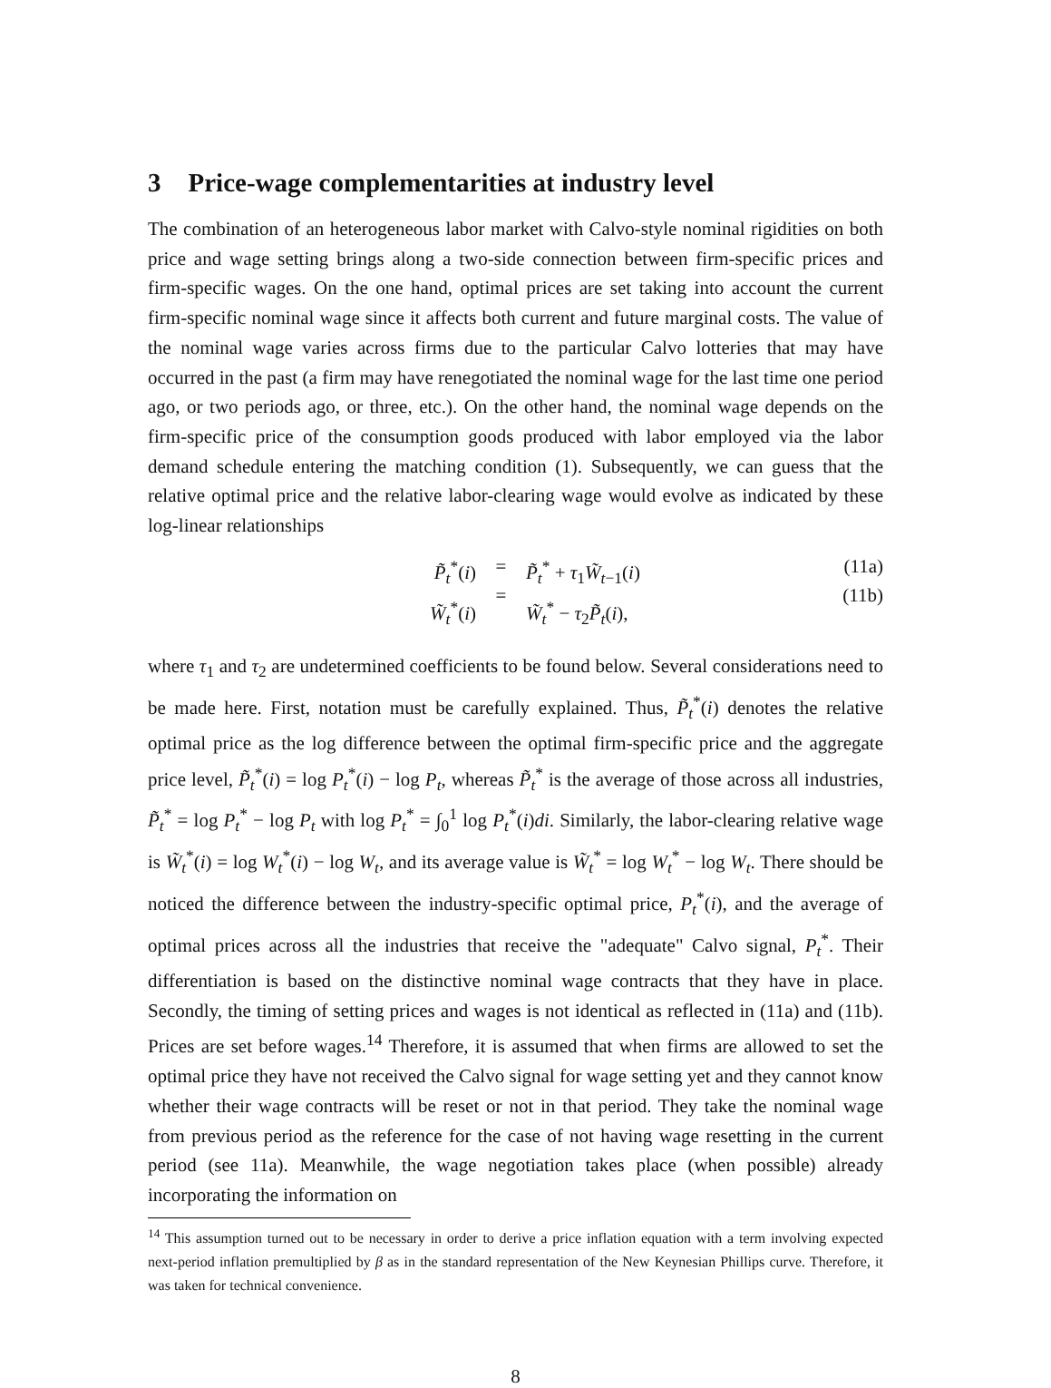3 Price-wage complementarities at industry level
The combination of an heterogeneous labor market with Calvo-style nominal rigidities on both price and wage setting brings along a two-side connection between firm-specific prices and firm-specific wages. On the one hand, optimal prices are set taking into account the current firm-specific nominal wage since it affects both current and future marginal costs. The value of the nominal wage varies across firms due to the particular Calvo lotteries that may have occurred in the past (a firm may have renegotiated the nominal wage for the last time one period ago, or two periods ago, or three, etc.). On the other hand, the nominal wage depends on the firm-specific price of the consumption goods produced with labor employed via the labor demand schedule entering the matching condition (1). Subsequently, we can guess that the relative optimal price and the relative labor-clearing wage would evolve as indicated by these log-linear relationships
P̃<sub>t</sub><sup>*</sup>(i)
W̃<sub>t</sub><sup>*</sup>(i)
=
=
P̃<sub>t</sub><sup>*</sup> + τ<sub>1</sub>W̃<sub>t−1</sub>(i)
W̃<sub>t</sub><sup>*</sup> − τ<sub>2</sub>P̃<sub>t</sub>(i),
(11a)
(11b)
where τ<sub>1</sub> and τ<sub>2</sub> are undetermined coefficients to be found below. Several considerations need to be made here. First, notation must be carefully explained. Thus, P̃<sub>t</sub><sup>*</sup>(i) denotes the relative optimal price as the log difference between the optimal firm-specific price and the aggregate price level, P̃<sub>t</sub><sup>*</sup>(i) = log P<sub>t</sub><sup>*</sup>(i) − log P<sub>t</sub>, whereas P̃<sub>t</sub><sup>*</sup> is the average of those across all industries, P̃<sub>t</sub><sup>*</sup> = log P<sub>t</sub><sup>*</sup> − log P<sub>t</sub> with log P<sub>t</sub><sup>*</sup> = ∫<sub>0</sub><sup>1</sup> log P<sub>t</sub><sup>*</sup>(i)di. Similarly, the labor-clearing relative wage is W̃<sub>t</sub><sup>*</sup>(i) = log W<sub>t</sub><sup>*</sup>(i) − log W<sub>t</sub>, and its average value is W̃<sub>t</sub><sup>*</sup> = log W<sub>t</sub><sup>*</sup> − log W<sub>t</sub>. There should be noticed the difference between the industry-specific optimal price, P<sub>t</sub><sup>*</sup>(i), and the average of optimal prices across all the industries that receive the "adequate" Calvo signal, P<sub>t</sub><sup>*</sup>. Their differentiation is based on the distinctive nominal wage contracts that they have in place. Secondly, the timing of setting prices and wages is not identical as reflected in (11a) and (11b). Prices are set before wages.<sup>14</sup> Therefore, it is assumed that when firms are allowed to set the optimal price they have not received the Calvo signal for wage setting yet and they cannot know whether their wage contracts will be reset or not in that period. They take the nominal wage from previous period as the reference for the case of not having wage resetting in the current period (see 11a). Meanwhile, the wage negotiation takes place (when possible) already incorporating the information on
<sup>14</sup> This assumption turned out to be necessary in order to derive a price inflation equation with a term involving expected next-period inflation premultiplied by β as in the standard representation of the New Keynesian Phillips curve. Therefore, it was taken for technical convenience.
8